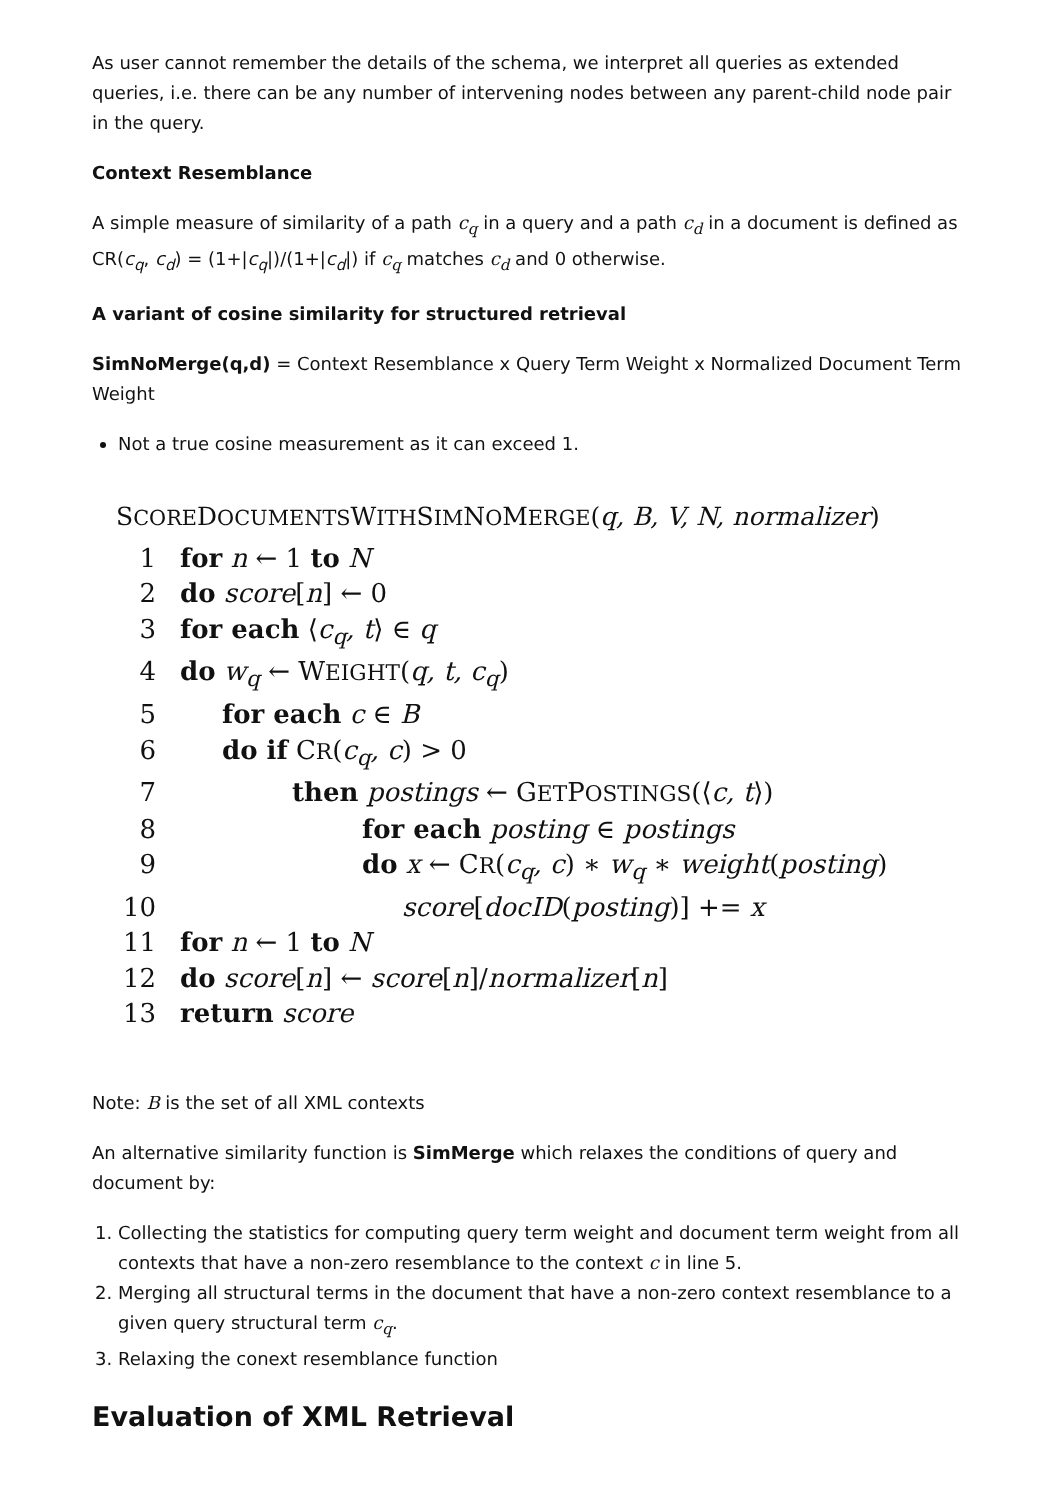As user cannot remember the details of the schema, we interpret all queries as extended queries, i.e. there can be any number of intervening nodes between any parent-child node pair in the query.
Context Resemblance
A simple measure of similarity of a path c<sub>q</sub> in a query and a path c<sub>d</sub> in a document is defined as CR(c<sub>q</sub>, c<sub>d</sub>) = (1+|c<sub>q</sub>|)/(1+|c<sub>d</sub>|) if c<sub>q</sub> matches c<sub>d</sub> and 0 otherwise.
A variant of cosine similarity for structured retrieval
SimNoMerge(q,d) = Context Resemblance x Query Term Weight x Normalized Document Term Weight
Not a true cosine measurement as it can exceed 1.
SCOREDOCUMENTSWITHSIMNOMERGE(q, B, V, N, normalizer)
1 for n ← 1 to N
2 do score[n] ← 0
3 for each ⟨c<sub>q</sub>, t⟩ ∈ q
4 do w<sub>q</sub> ← WEIGHT(q, t, c<sub>q</sub>)
5 for each c ∈ B
6 do if CR(c<sub>q</sub>, c) > 0
7 then postings ← GETPOSTINGS(⟨c, t⟩)
8 for each posting ∈ postings
9 do x ← CR(c<sub>q</sub>, c) ∗ w<sub>q</sub> ∗ weight(posting)
10 score[docID(posting)] += x
11 for n ← 1 to N
12 do score[n] ← score[n]/normalizer[n]
13 return score
Note: B is the set of all XML contexts
An alternative similarity function is SimMerge which relaxes the conditions of query and document by:
1. Collecting the statistics for computing query term weight and document term weight from all contexts that have a non-zero resemblance to the context c in line 5.
2. Merging all structural terms in the document that have a non-zero context resemblance to a given query structural term c<sub>q</sub>.
3. Relaxing the conext resemblance function
Evaluation of XML Retrieval